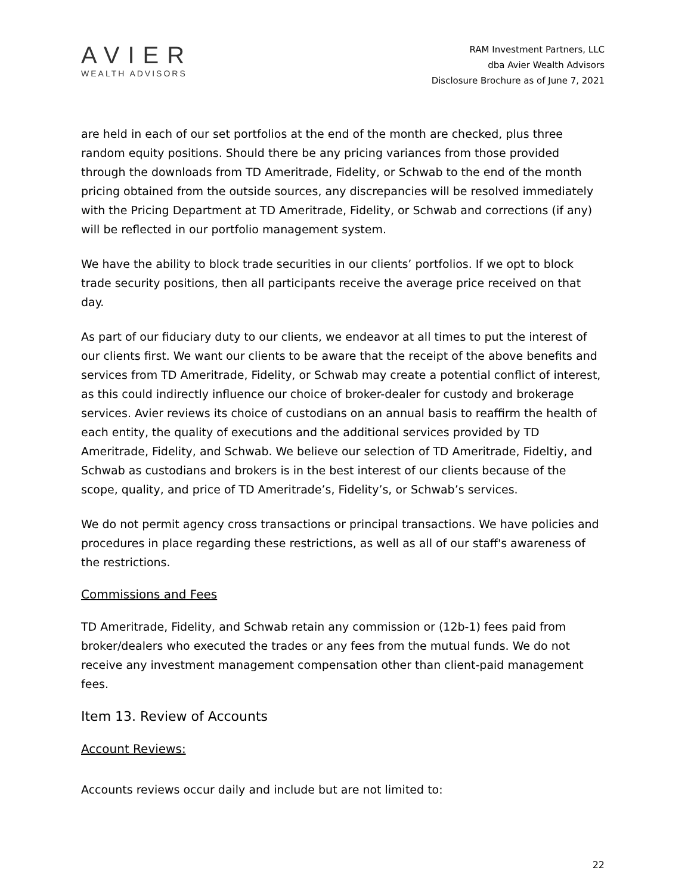AVIER
WEALTH ADVISORS
RAM Investment Partners, LLC
dba Avier Wealth Advisors
Disclosure Brochure as of June 7, 2021
are held in each of our set portfolios at the end of the month are checked, plus three random equity positions. Should there be any pricing variances from those provided through the downloads from TD Ameritrade, Fidelity, or Schwab to the end of the month pricing obtained from the outside sources, any discrepancies will be resolved immediately with the Pricing Department at TD Ameritrade, Fidelity, or Schwab and corrections (if any) will be reflected in our portfolio management system.
We have the ability to block trade securities in our clients’ portfolios. If we opt to block trade security positions, then all participants receive the average price received on that day.
As part of our fiduciary duty to our clients, we endeavor at all times to put the interest of our clients first. We want our clients to be aware that the receipt of the above benefits and services from TD Ameritrade, Fidelity, or Schwab may create a potential conflict of interest, as this could indirectly influence our choice of broker-dealer for custody and brokerage services. Avier reviews its choice of custodians on an annual basis to reaffirm the health of each entity, the quality of executions and the additional services provided by TD Ameritrade, Fidelity, and Schwab. We believe our selection of TD Ameritrade, Fideltiy, and Schwab as custodians and brokers is in the best interest of our clients because of the scope, quality, and price of TD Ameritrade’s, Fidelity’s, or Schwab’s services.
We do not permit agency cross transactions or principal transactions. We have policies and procedures in place regarding these restrictions, as well as all of our staff's awareness of the restrictions.
Commissions and Fees
TD Ameritrade, Fidelity, and Schwab retain any commission or (12b-1) fees paid from broker/dealers who executed the trades or any fees from the mutual funds. We do not receive any investment management compensation other than client-paid management fees.
Item 13. Review of Accounts
Account Reviews:
Accounts reviews occur daily and include but are not limited to:
22